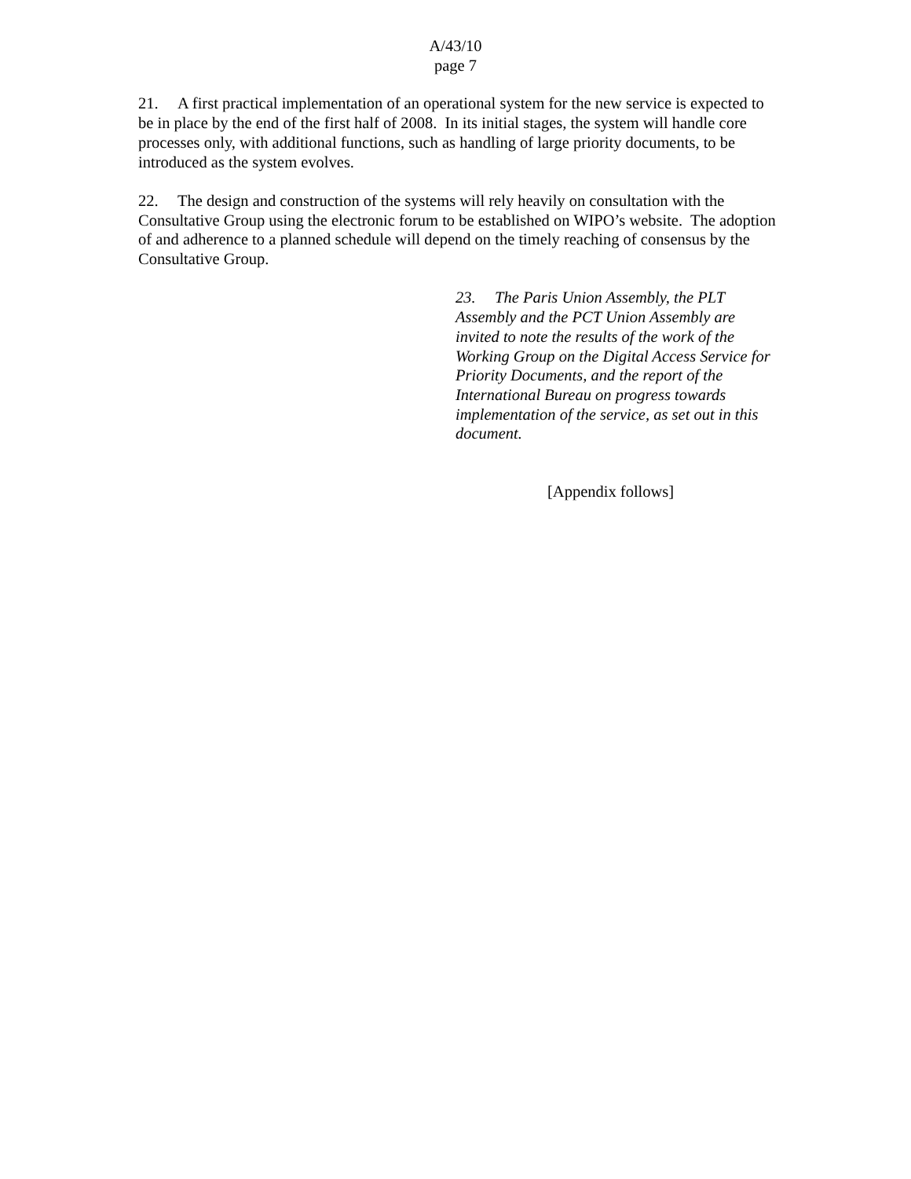A/43/10
page 7
21. A first practical implementation of an operational system for the new service is expected to be in place by the end of the first half of 2008. In its initial stages, the system will handle core processes only, with additional functions, such as handling of large priority documents, to be introduced as the system evolves.
22. The design and construction of the systems will rely heavily on consultation with the Consultative Group using the electronic forum to be established on WIPO’s website. The adoption of and adherence to a planned schedule will depend on the timely reaching of consensus by the Consultative Group.
23. The Paris Union Assembly, the PLT Assembly and the PCT Union Assembly are invited to note the results of the work of the Working Group on the Digital Access Service for Priority Documents, and the report of the International Bureau on progress towards implementation of the service, as set out in this document.
[Appendix follows]